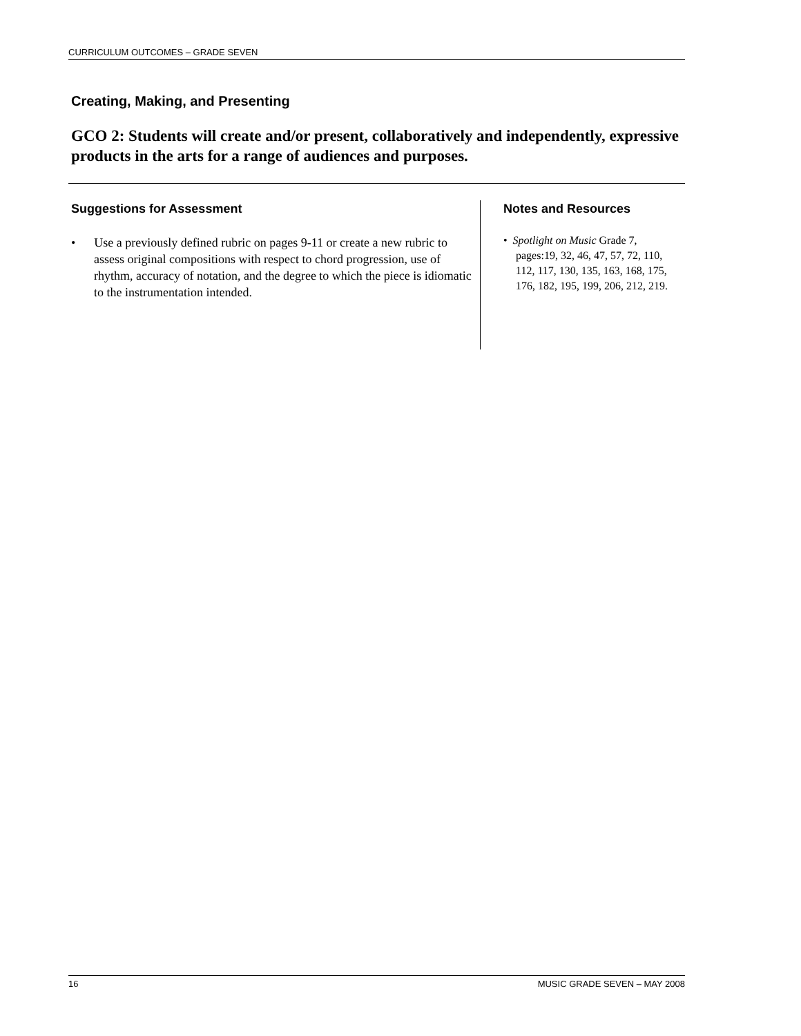CURRICULUM OUTCOMES – GRADE SEVEN
Creating, Making, and Presenting
GCO 2: Students will create and/or present, collaboratively and independently, expressive products in the arts for a range of audiences and purposes.
Suggestions for Assessment
• Use a previously defined rubric on pages 9-11 or create a new rubric to assess original compositions with respect to chord progression, use of rhythm, accuracy of notation, and the degree to which the piece is idiomatic to the instrumentation intended.
Notes and Resources
• Spotlight on Music Grade 7, pages:19, 32, 46, 47, 57, 72, 110, 112, 117, 130, 135, 163, 168, 175, 176, 182, 195, 199, 206, 212, 219.
16 MUSIC GRADE SEVEN – MAY 2008